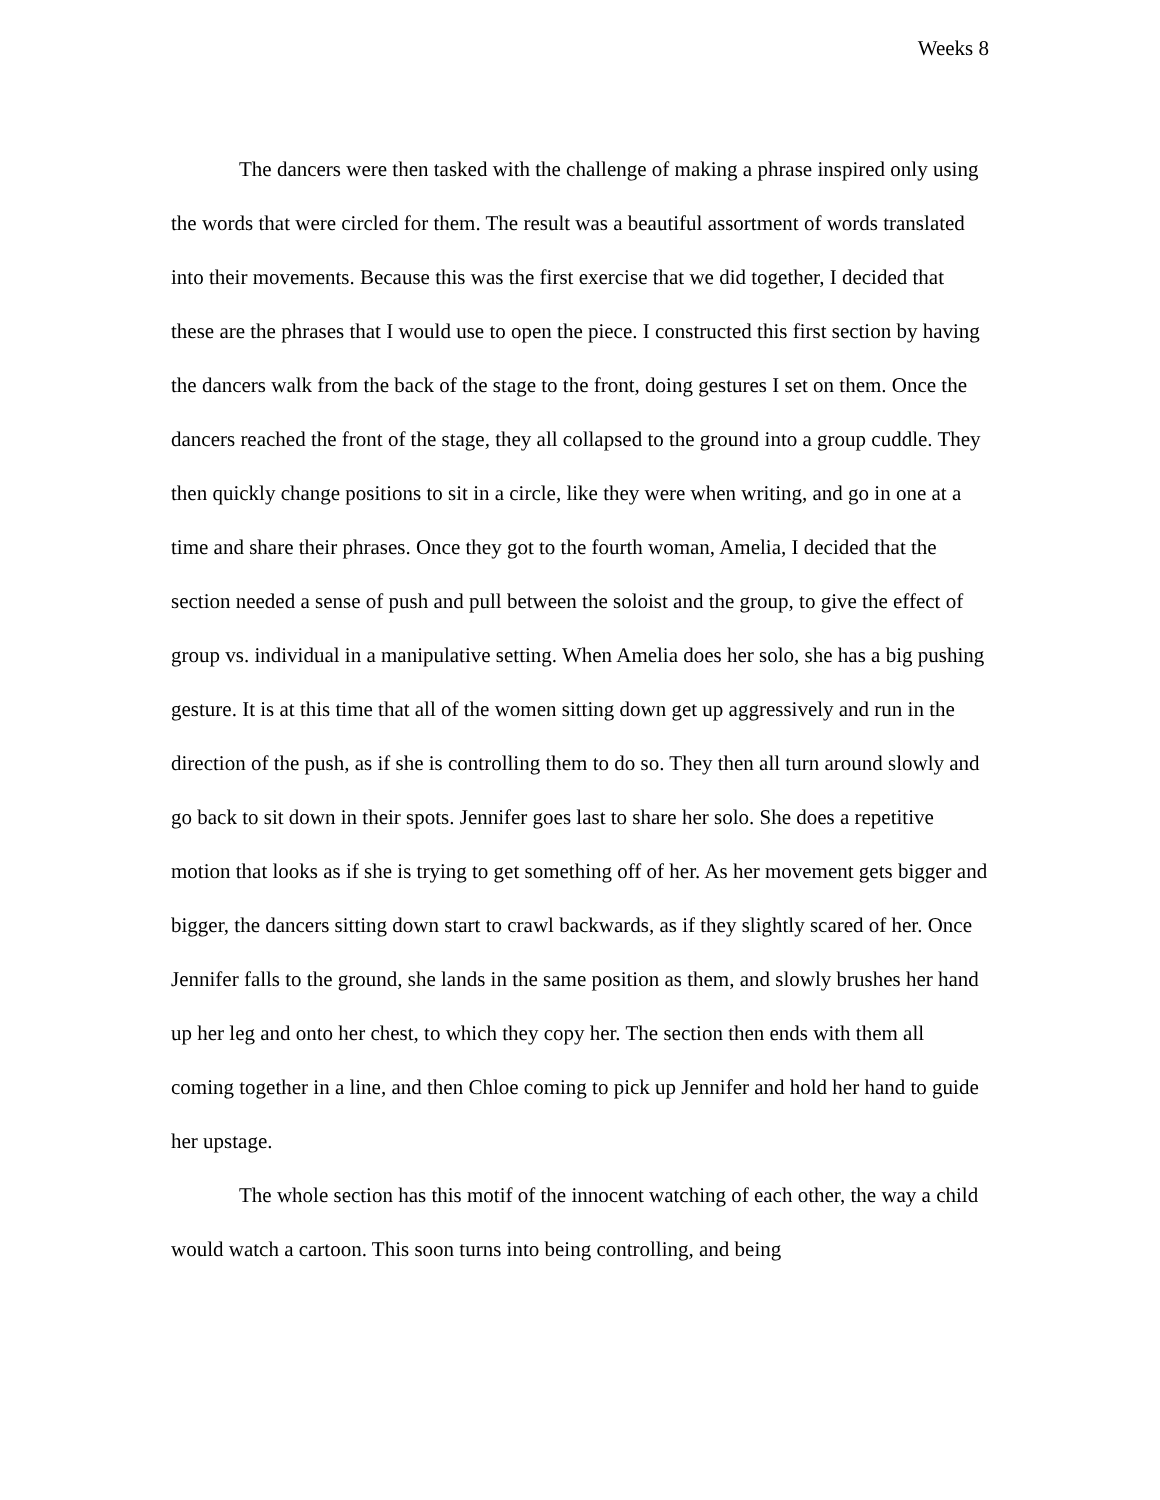Weeks 8
The dancers were then tasked with the challenge of making a phrase inspired only using the words that were circled for them. The result was a beautiful assortment of words translated into their movements. Because this was the first exercise that we did together, I decided that these are the phrases that I would use to open the piece. I constructed this first section by having the dancers walk from the back of the stage to the front, doing gestures I set on them. Once the dancers reached the front of the stage, they all collapsed to the ground into a group cuddle. They then quickly change positions to sit in a circle, like they were when writing, and go in one at a time and share their phrases. Once they got to the fourth woman, Amelia, I decided that the section needed a sense of push and pull between the soloist and the group, to give the effect of group vs. individual in a manipulative setting. When Amelia does her solo, she has a big pushing gesture. It is at this time that all of the women sitting down get up aggressively and run in the direction of the push, as if she is controlling them to do so. They then all turn around slowly and go back to sit down in their spots. Jennifer goes last to share her solo. She does a repetitive motion that looks as if she is trying to get something off of her. As her movement gets bigger and bigger, the dancers sitting down start to crawl backwards, as if they slightly scared of her. Once Jennifer falls to the ground, she lands in the same position as them, and slowly brushes her hand up her leg and onto her chest, to which they copy her. The section then ends with them all coming together in a line, and then Chloe coming to pick up Jennifer and hold her hand to guide her upstage.
The whole section has this motif of the innocent watching of each other, the way a child would watch a cartoon. This soon turns into being controlling, and being